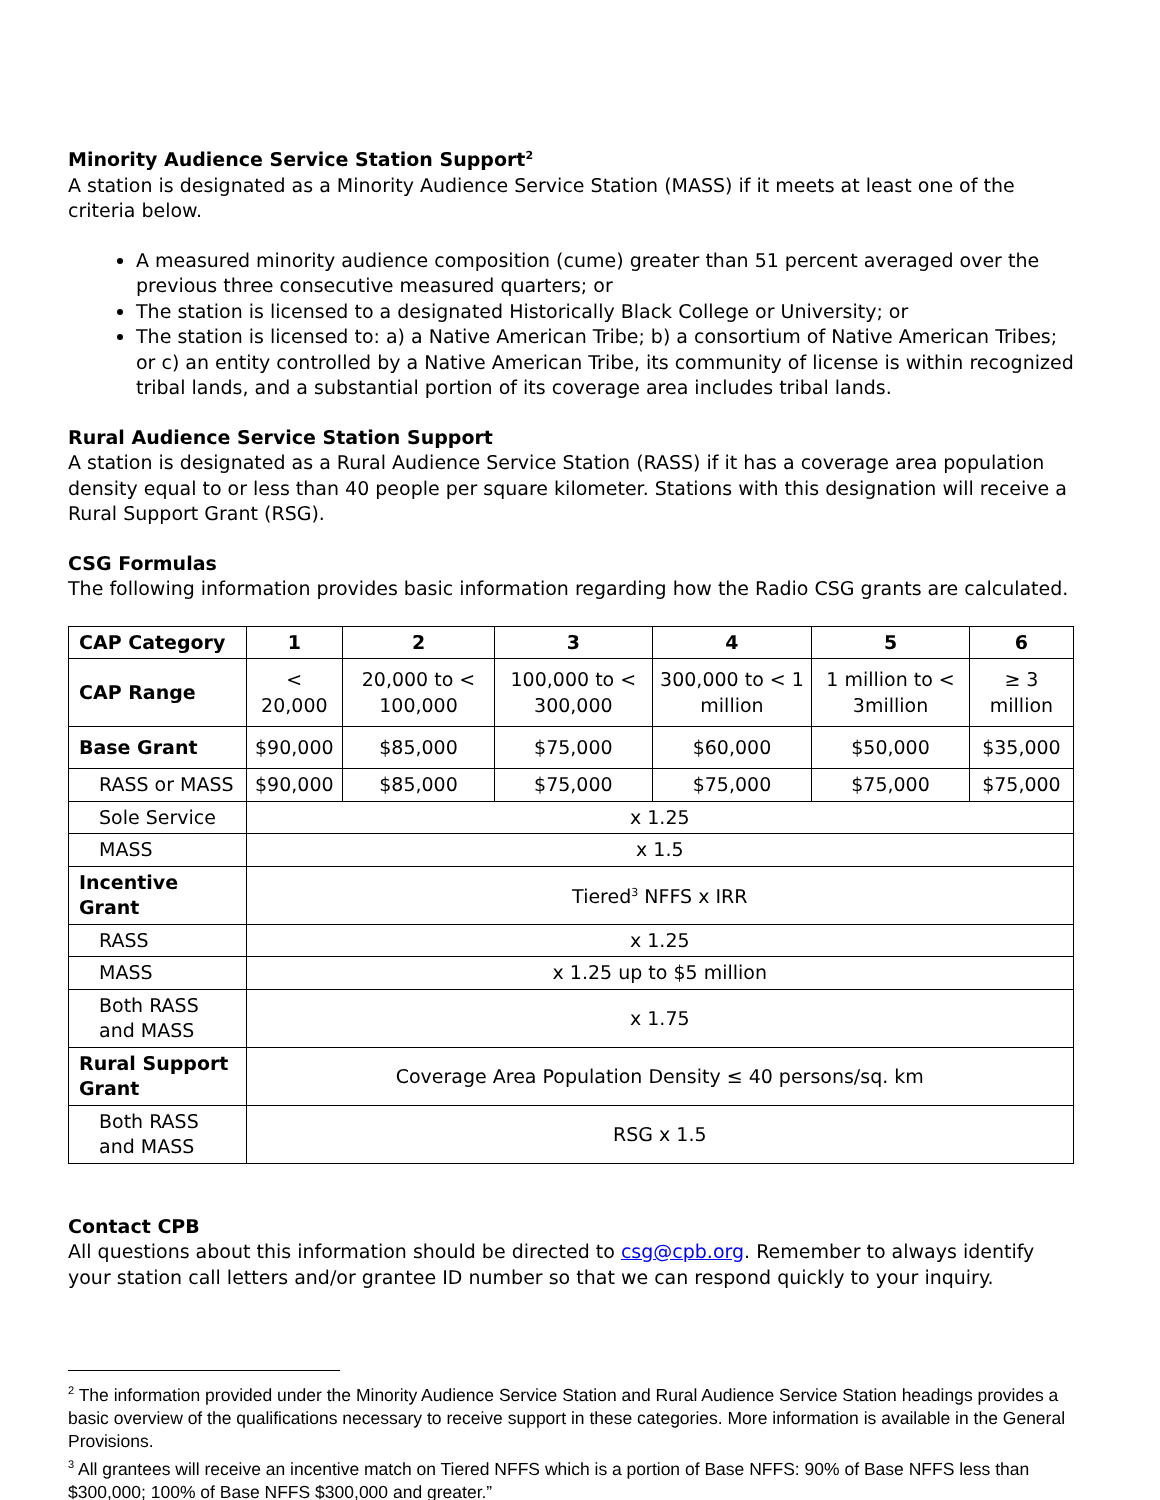Minority Audience Service Station Support<sup>2</sup>
A station is designated as a Minority Audience Service Station (MASS) if it meets at least one of the criteria below.
A measured minority audience composition (cume) greater than 51 percent averaged over the previous three consecutive measured quarters; or
The station is licensed to a designated Historically Black College or University; or
The station is licensed to: a) a Native American Tribe; b) a consortium of Native American Tribes; or c) an entity controlled by a Native American Tribe, its community of license is within recognized tribal lands, and a substantial portion of its coverage area includes tribal lands.
Rural Audience Service Station Support
A station is designated as a Rural Audience Service Station (RASS) if it has a coverage area population density equal to or less than 40 people per square kilometer. Stations with this designation will receive a Rural Support Grant (RSG).
CSG Formulas
The following information provides basic information regarding how the Radio CSG grants are calculated.
| CAP Category | 1 | 2 | 3 | 4 | 5 | 6 |
| --- | --- | --- | --- | --- | --- | --- |
| CAP Range | < 20,000 | 20,000 to < 100,000 | 100,000 to < 300,000 | 300,000 to < 1 million | 1 million to < 3million | ≥ 3 million |
| Base Grant | $90,000 | $85,000 | $75,000 | $60,000 | $50,000 | $35,000 |
| RASS or MASS | $90,000 | $85,000 | $75,000 | $75,000 | $75,000 | $75,000 |
| Sole Service | x 1.25 | | | | | |
| MASS | x 1.5 | | | | | |
| Incentive Grant | Tiered<sup>3</sup> NFFS x IRR | | | | | |
| RASS | x 1.25 | | | | | |
| MASS | x 1.25 up to $5 million | | | | | |
| Both RASS and MASS | x 1.75 | | | | | |
| Rural Support Grant | Coverage Area Population Density ≤ 40 persons/sq. km | | | | | |
| Both RASS and MASS | RSG x 1.5 | | | | | |
Contact CPB
All questions about this information should be directed to csg@cpb.org. Remember to always identify your station call letters and/or grantee ID number so that we can respond quickly to your inquiry.
<sup>2</sup> The information provided under the Minority Audience Service Station and Rural Audience Service Station headings provides a basic overview of the qualifications necessary to receive support in these categories. More information is available in the General Provisions.
<sup>3</sup> All grantees will receive an incentive match on Tiered NFFS which is a portion of Base NFFS: 90% of Base NFFS less than $300,000; 100% of Base NFFS $300,000 and greater.”